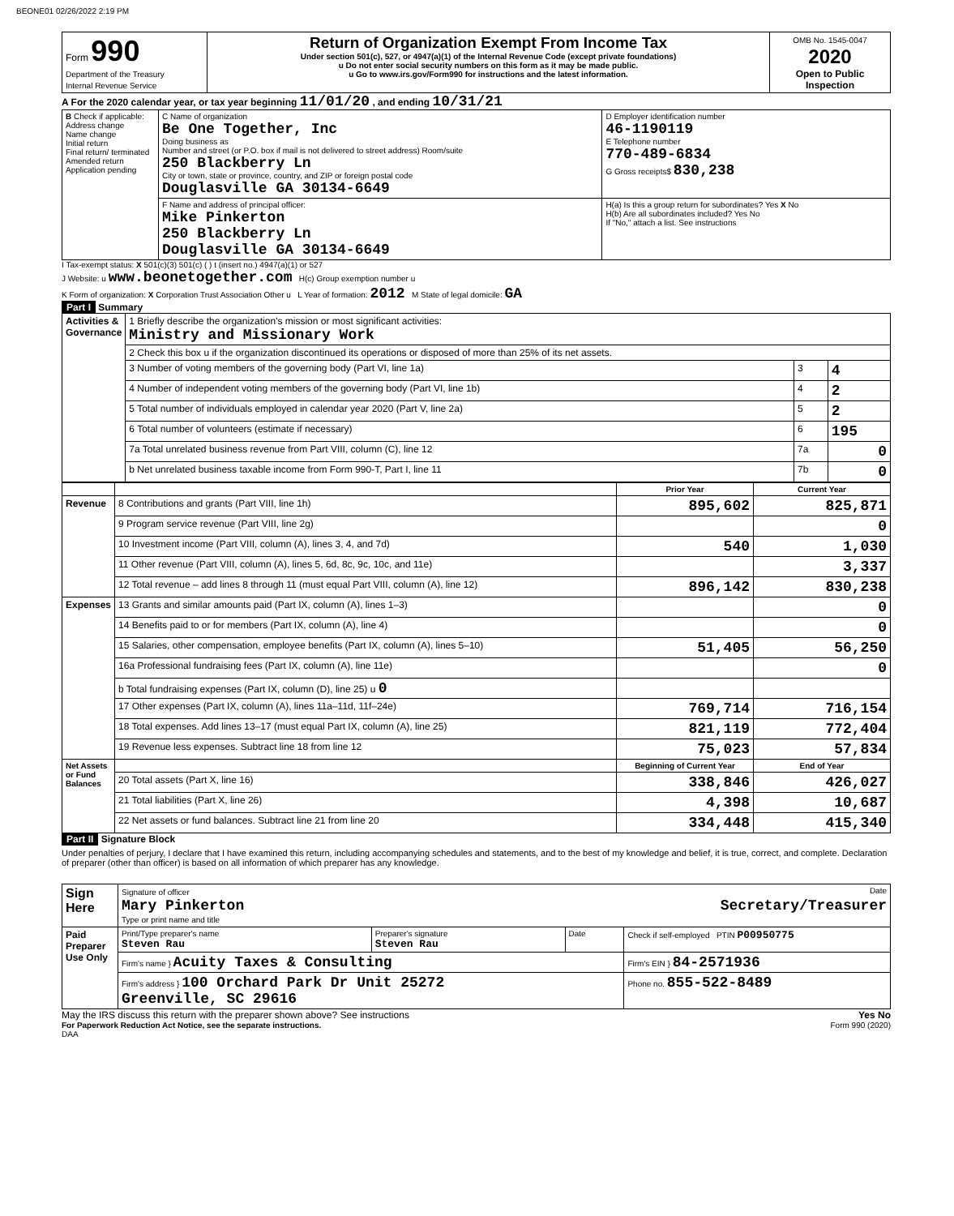BEONE01 02/26/2022 2:19 PM
| Form 990 Department of the Treasury Internal Revenue Service | Return of Organization Exempt From Income Tax Under section 501(c), 527, or 4947(a)(1) of the Internal Revenue Code (except private foundations) u Do not enter social security numbers on this form as it may be made public. u Go to www.irs.gov/Form990 for instructions and the latest information. | OMB No. 1545-0047 2020 Open to Public Inspection |
A For the 2020 calendar year, or tax year beginning 11/01/20 , and ending 10/31/21
| B Check if applicable: Address change Name change Initial return Final return/ terminated Amended return Application pending | C Name of organization Be One Together, Inc Doing business as Number and street (or P.O. box if mail is not delivered to street address) Room/suite 250 Blackberry Ln City or town, state or province, country, and ZIP or foreign postal code Douglasville GA 30134-6649 | D Employer identification number 46-1190119 E Telephone number 770-489-6834 G Gross receipts$ 830,238 |
| | F Name and address of principal officer: Mike Pinkerton 250 Blackberry Ln Douglasville GA 30134-6649 | H(a) Is this a group return for subordinates? Yes X No H(b) Are all subordinates included? Yes No If "No," attach a list. See instructions |
I Tax-exempt status: X 501(c)(3) 501(c) ( ) t (insert no.) 4947(a)(1) or 527
J Website: u www.beonetogether.com H(c) Group exemption number u
K Form of organization: X Corporation Trust Association Other u L Year of formation: 2012 M State of legal domicile: GA
Part I Summary
| Activities & Governance | 1 Briefly describe the organization's mission or most significant activities: Ministry and Missionary Work | | |
| | 2 Check this box u if the organization discontinued its operations or disposed of more than 25% of its net assets. | | |
| | 3 Number of voting members of the governing body (Part VI, line 1a) | 3 | 4 |
| | 4 Number of independent voting members of the governing body (Part VI, line 1b) | 4 | 2 |
| | 5 Total number of individuals employed in calendar year 2020 (Part V, line 2a) | 5 | 2 |
| | 6 Total number of volunteers (estimate if necessary) | 6 | 195 |
| | 7a Total unrelated business revenue from Part VIII, column (C), line 12 | 7a | 0 |
| | b Net unrelated business taxable income from Form 990-T, Part I, line 11 | 7b | 0 |
| | | Prior Year | Current Year |
| --- | --- | --- | --- |
| Revenue | 8 Contributions and grants (Part VIII, line 1h) | 895,602 | 825,871 |
| | 9 Program service revenue (Part VIII, line 2g) | | 0 |
| | 10 Investment income (Part VIII, column (A), lines 3, 4, and 7d) | 540 | 1,030 |
| | 11 Other revenue (Part VIII, column (A), lines 5, 6d, 8c, 9c, 10c, and 11e) | | 3,337 |
| | 12 Total revenue – add lines 8 through 11 (must equal Part VIII, column (A), line 12) | 896,142 | 830,238 |
| Expenses | 13 Grants and similar amounts paid (Part IX, column (A), lines 1–3) | | 0 |
| | 14 Benefits paid to or for members (Part IX, column (A), line 4) | | 0 |
| | 15 Salaries, other compensation, employee benefits (Part IX, column (A), lines 5–10) | 51,405 | 56,250 |
| | 16a Professional fundraising fees (Part IX, column (A), line 11e) | | 0 |
| | b Total fundraising expenses (Part IX, column (D), line 25) u 0 | | |
| | 17 Other expenses (Part IX, column (A), lines 11a–11d, 11f–24e) | 769,714 | 716,154 |
| | 18 Total expenses. Add lines 13–17 (must equal Part IX, column (A), line 25) | 821,119 | 772,404 |
| | 19 Revenue less expenses. Subtract line 18 from line 12 | 75,023 | 57,834 |
| Net Assets or Fund Balances | | Beginning of Current Year | End of Year |
| | 20 Total assets (Part X, line 16) | 338,846 | 426,027 |
| | 21 Total liabilities (Part X, line 26) | 4,398 | 10,687 |
| | 22 Net assets or fund balances. Subtract line 21 from line 20 | 334,448 | 415,340 |
Part II Signature Block
Under penalties of perjury, I declare that I have examined this return, including accompanying schedules and statements, and to the best of my knowledge and belief, it is true, correct, and complete. Declaration of preparer (other than officer) is based on all information of which preparer has any knowledge.
| Sign Here | Signature of officer Date Mary Pinkerton Secretary/Treasurer Type or print name and title | | | |
| Paid Preparer Use Only | Print/Type preparer's name Steven Rau | Preparer's signature Steven Rau | Date | Check if self-employed PTIN P00950775 |
| | Firm's name } Acuity Taxes & Consulting | | | Firm's EIN } 84-2571936 |
| | Firm's address } 100 Orchard Park Dr Unit 25272 Greenville, SC 29616 | | | Phone no. 855-522-8489 |
May the IRS discuss this return with the preparer shown above? See instructions Yes No
For Paperwork Reduction Act Notice, see the separate instructions. Form 990 (2020)
DAA